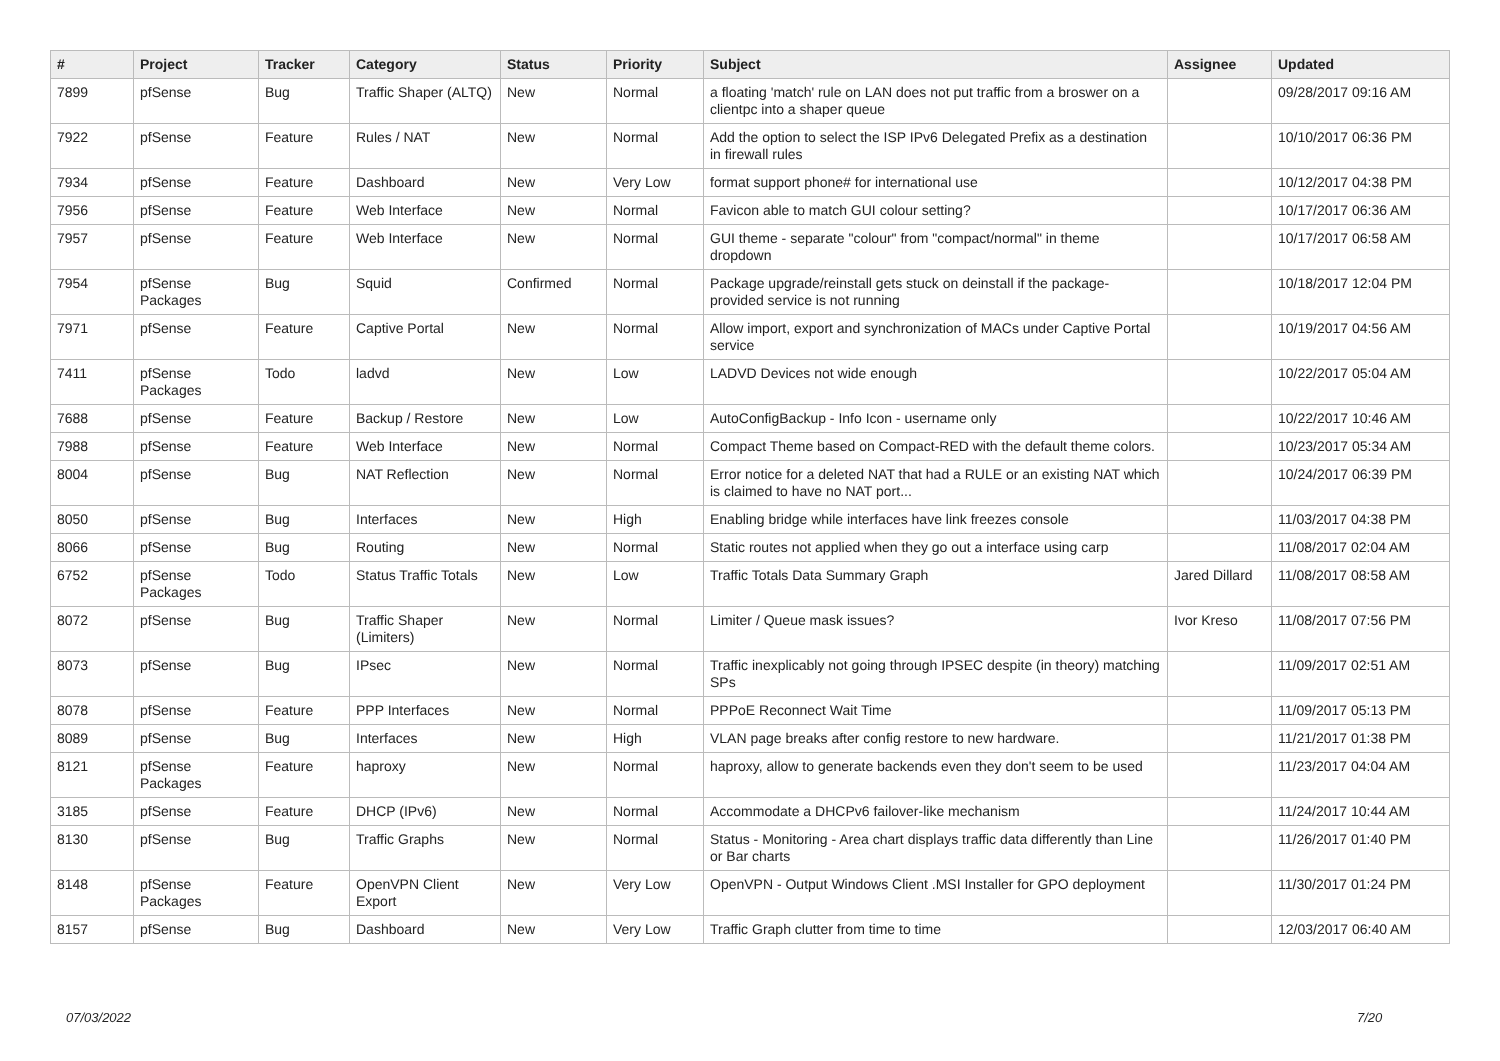| # | Project | Tracker | Category | Status | Priority | Subject | Assignee | Updated |
| --- | --- | --- | --- | --- | --- | --- | --- | --- |
| 7899 | pfSense | Bug | Traffic Shaper (ALTQ) | New | Normal | a floating 'match' rule on LAN does not put traffic from a broswer on a clientpc into a shaper queue | | 09/28/2017 09:16 AM |
| 7922 | pfSense | Feature | Rules / NAT | New | Normal | Add the option to select the ISP IPv6 Delegated Prefix as a destination in firewall rules | | 10/10/2017 06:36 PM |
| 7934 | pfSense | Feature | Dashboard | New | Very Low | format support phone# for international use | | 10/12/2017 04:38 PM |
| 7956 | pfSense | Feature | Web Interface | New | Normal | Favicon able to match GUI colour setting? | | 10/17/2017 06:36 AM |
| 7957 | pfSense | Feature | Web Interface | New | Normal | GUI theme - separate "colour" from "compact/normal" in theme dropdown | | 10/17/2017 06:58 AM |
| 7954 | pfSense Packages | Bug | Squid | Confirmed | Normal | Package upgrade/reinstall gets stuck on deinstall if the package-provided service is not running | | 10/18/2017 12:04 PM |
| 7971 | pfSense | Feature | Captive Portal | New | Normal | Allow import, export and synchronization of MACs under Captive Portal service | | 10/19/2017 04:56 AM |
| 7411 | pfSense Packages | Todo | ladvd | New | Low | LADVD Devices not wide enough | | 10/22/2017 05:04 AM |
| 7688 | pfSense | Feature | Backup / Restore | New | Low | AutoConfigBackup - Info Icon - username only | | 10/22/2017 10:46 AM |
| 7988 | pfSense | Feature | Web Interface | New | Normal | Compact Theme based on Compact-RED with the default theme colors. | | 10/23/2017 05:34 AM |
| 8004 | pfSense | Bug | NAT Reflection | New | Normal | Error notice for a deleted NAT that had a RULE or an existing NAT which is claimed to have no NAT port... | | 10/24/2017 06:39 PM |
| 8050 | pfSense | Bug | Interfaces | New | High | Enabling bridge while interfaces have link freezes console | | 11/03/2017 04:38 PM |
| 8066 | pfSense | Bug | Routing | New | Normal | Static routes not applied when they go out a interface using carp | | 11/08/2017 02:04 AM |
| 6752 | pfSense Packages | Todo | Status Traffic Totals | New | Low | Traffic Totals Data Summary Graph | Jared Dillard | 11/08/2017 08:58 AM |
| 8072 | pfSense | Bug | Traffic Shaper (Limiters) | New | Normal | Limiter / Queue mask issues? | Ivor Kreso | 11/08/2017 07:56 PM |
| 8073 | pfSense | Bug | IPsec | New | Normal | Traffic inexplicably not going through IPSEC despite (in theory) matching SPs | | 11/09/2017 02:51 AM |
| 8078 | pfSense | Feature | PPP Interfaces | New | Normal | PPPoE Reconnect Wait Time | | 11/09/2017 05:13 PM |
| 8089 | pfSense | Bug | Interfaces | New | High | VLAN page breaks after config restore to new hardware. | | 11/21/2017 01:38 PM |
| 8121 | pfSense Packages | Feature | haproxy | New | Normal | haproxy, allow to generate backends even they don't seem to be used | | 11/23/2017 04:04 AM |
| 3185 | pfSense | Feature | DHCP (IPv6) | New | Normal | Accommodate a DHCPv6 failover-like mechanism | | 11/24/2017 10:44 AM |
| 8130 | pfSense | Bug | Traffic Graphs | New | Normal | Status - Monitoring - Area chart displays traffic data differently than Line or Bar charts | | 11/26/2017 01:40 PM |
| 8148 | pfSense Packages | Feature | OpenVPN Client Export | New | Very Low | OpenVPN - Output Windows Client .MSI Installer for GPO deployment | | 11/30/2017 01:24 PM |
| 8157 | pfSense | Bug | Dashboard | New | Very Low | Traffic Graph clutter from time to time | | 12/03/2017 06:40 AM |
07/03/2022 7/20